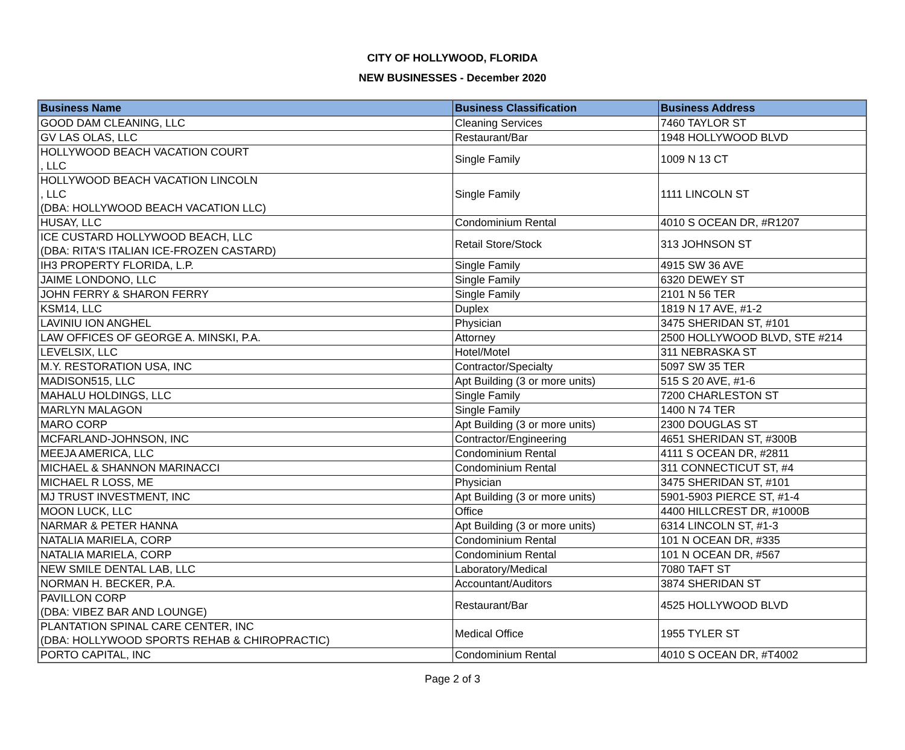CITY OF HOLLYWOOD, FLORIDA
NEW BUSINESSES - December 2020
| Business Name | Business Classification | Business Address |
| --- | --- | --- |
| GOOD DAM CLEANING, LLC | Cleaning Services | 7460 TAYLOR ST |
| GV LAS OLAS, LLC | Restaurant/Bar | 1948 HOLLYWOOD BLVD |
| HOLLYWOOD BEACH VACATION COURT , LLC | Single Family | 1009 N 13 CT |
| HOLLYWOOD BEACH VACATION LINCOLN , LLC (DBA: HOLLYWOOD BEACH VACATION LLC) | Single Family | 1111 LINCOLN ST |
| HUSAY, LLC | Condominium Rental | 4010 S OCEAN DR, #R1207 |
| ICE CUSTARD HOLLYWOOD BEACH, LLC (DBA: RITA'S ITALIAN ICE-FROZEN CASTARD) | Retail Store/Stock | 313 JOHNSON ST |
| IH3 PROPERTY FLORIDA, L.P. | Single Family | 4915 SW 36 AVE |
| JAIME LONDONO, LLC | Single Family | 6320 DEWEY ST |
| JOHN FERRY & SHARON FERRY | Single Family | 2101 N 56 TER |
| KSM14, LLC | Duplex | 1819 N 17 AVE, #1-2 |
| LAVINIU ION ANGHEL | Physician | 3475 SHERIDAN ST, #101 |
| LAW OFFICES OF GEORGE A. MINSKI, P.A. | Attorney | 2500 HOLLYWOOD BLVD, STE #214 |
| LEVELSIX, LLC | Hotel/Motel | 311 NEBRASKA ST |
| M.Y. RESTORATION USA, INC | Contractor/Specialty | 5097 SW 35 TER |
| MADISON515, LLC | Apt Building (3 or more units) | 515 S 20 AVE, #1-6 |
| MAHALU HOLDINGS, LLC | Single Family | 7200 CHARLESTON ST |
| MARLYN MALAGON | Single Family | 1400 N 74 TER |
| MARO CORP | Apt Building (3 or more units) | 2300 DOUGLAS ST |
| MCFARLAND-JOHNSON, INC | Contractor/Engineering | 4651 SHERIDAN ST, #300B |
| MEEJA AMERICA, LLC | Condominium Rental | 4111 S OCEAN DR, #2811 |
| MICHAEL & SHANNON MARINACCI | Condominium Rental | 311 CONNECTICUT ST, #4 |
| MICHAEL R LOSS, ME | Physician | 3475 SHERIDAN ST, #101 |
| MJ TRUST INVESTMENT, INC | Apt Building (3 or more units) | 5901-5903 PIERCE ST, #1-4 |
| MOON LUCK, LLC | Office | 4400 HILLCREST DR, #1000B |
| NARMAR & PETER HANNA | Apt Building (3 or more units) | 6314 LINCOLN ST, #1-3 |
| NATALIA MARIELA, CORP | Condominium Rental | 101 N OCEAN DR, #335 |
| NATALIA MARIELA, CORP | Condominium Rental | 101 N OCEAN DR, #567 |
| NEW SMILE DENTAL LAB, LLC | Laboratory/Medical | 7080 TAFT ST |
| NORMAN H. BECKER, P.A. | Accountant/Auditors | 3874 SHERIDAN ST |
| PAVILLON CORP (DBA: VIBEZ BAR AND LOUNGE) | Restaurant/Bar | 4525 HOLLYWOOD BLVD |
| PLANTATION SPINAL CARE CENTER, INC (DBA: HOLLYWOOD SPORTS REHAB & CHIROPRACTIC) | Medical Office | 1955 TYLER ST |
| PORTO CAPITAL, INC | Condominium Rental | 4010 S OCEAN DR, #T4002 |
Page 2 of 3